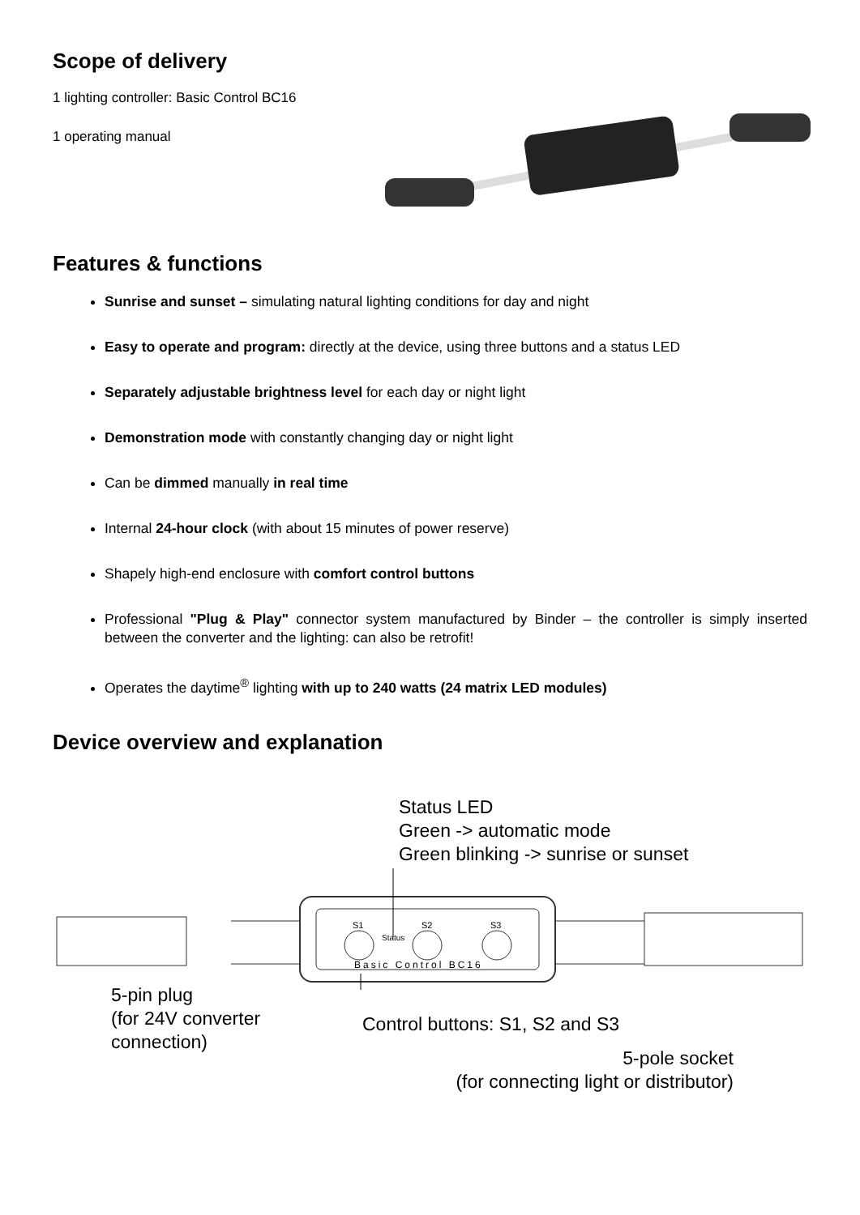Scope of delivery
1 lighting controller: Basic Control BC16
1 operating manual
Features & functions
Sunrise and sunset – simulating natural lighting conditions for day and night
Easy to operate and program: directly at the device, using three buttons and a status LED
Separately adjustable brightness level for each day or night light
Demonstration mode with constantly changing day or night light
Can be dimmed manually in real time
Internal 24-hour clock (with about 15 minutes of power reserve)
Shapely high-end enclosure with comfort control buttons
Professional "Plug & Play" connector system manufactured by Binder – the controller is simply inserted between the converter and the lighting: can also be retrofit!
Operates the daytime<sup>®</sup> lighting with up to 240 watts (24 matrix LED modules)
Device overview and explanation
Status LED
Green -> automatic mode
Green blinking -> sunrise or sunset
S1
S2
S3
Status
Basic Control BC16
5-pin plug
(for 24V converter
connection)
Control buttons: S1, S2 and S3
5-pole socket
(for connecting light or distributor)